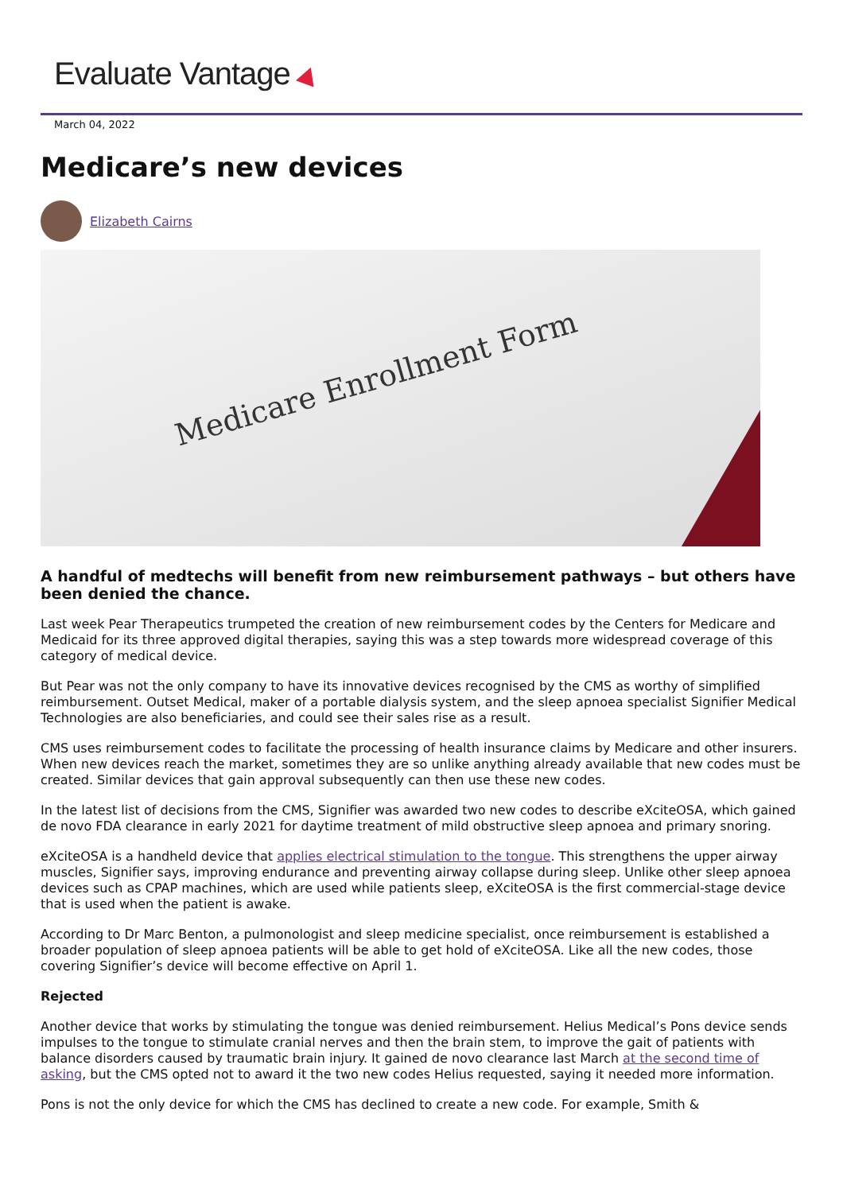Evaluate Vantage
March 04, 2022
Medicare’s new devices
Elizabeth Cairns
Medicare Enrollment Form
A handful of medtechs will benefit from new reimbursement pathways – but others have been denied the chance.
Last week Pear Therapeutics trumpeted the creation of new reimbursement codes by the Centers for Medicare and Medicaid for its three approved digital therapies, saying this was a step towards more widespread coverage of this category of medical device.
But Pear was not the only company to have its innovative devices recognised by the CMS as worthy of simplified reimbursement. Outset Medical, maker of a portable dialysis system, and the sleep apnoea specialist Signifier Medical Technologies are also beneficiaries, and could see their sales rise as a result.
CMS uses reimbursement codes to facilitate the processing of health insurance claims by Medicare and other insurers. When new devices reach the market, sometimes they are so unlike anything already available that new codes must be created. Similar devices that gain approval subsequently can then use these new codes.
In the latest list of decisions from the CMS, Signifier was awarded two new codes to describe eXciteOSA, which gained de novo FDA clearance in early 2021 for daytime treatment of mild obstructive sleep apnoea and primary snoring.
eXciteOSA is a handheld device that applies electrical stimulation to the tongue. This strengthens the upper airway muscles, Signifier says, improving endurance and preventing airway collapse during sleep. Unlike other sleep apnoea devices such as CPAP machines, which are used while patients sleep, eXciteOSA is the first commercial-stage device that is used when the patient is awake.
According to Dr Marc Benton, a pulmonologist and sleep medicine specialist, once reimbursement is established a broader population of sleep apnoea patients will be able to get hold of eXciteOSA. Like all the new codes, those covering Signifier’s device will become effective on April 1.
Rejected
Another device that works by stimulating the tongue was denied reimbursement. Helius Medical’s Pons device sends impulses to the tongue to stimulate cranial nerves and then the brain stem, to improve the gait of patients with balance disorders caused by traumatic brain injury. It gained de novo clearance last March at the second time of asking, but the CMS opted not to award it the two new codes Helius requested, saying it needed more information.
Pons is not the only device for which the CMS has declined to create a new code. For example, Smith &